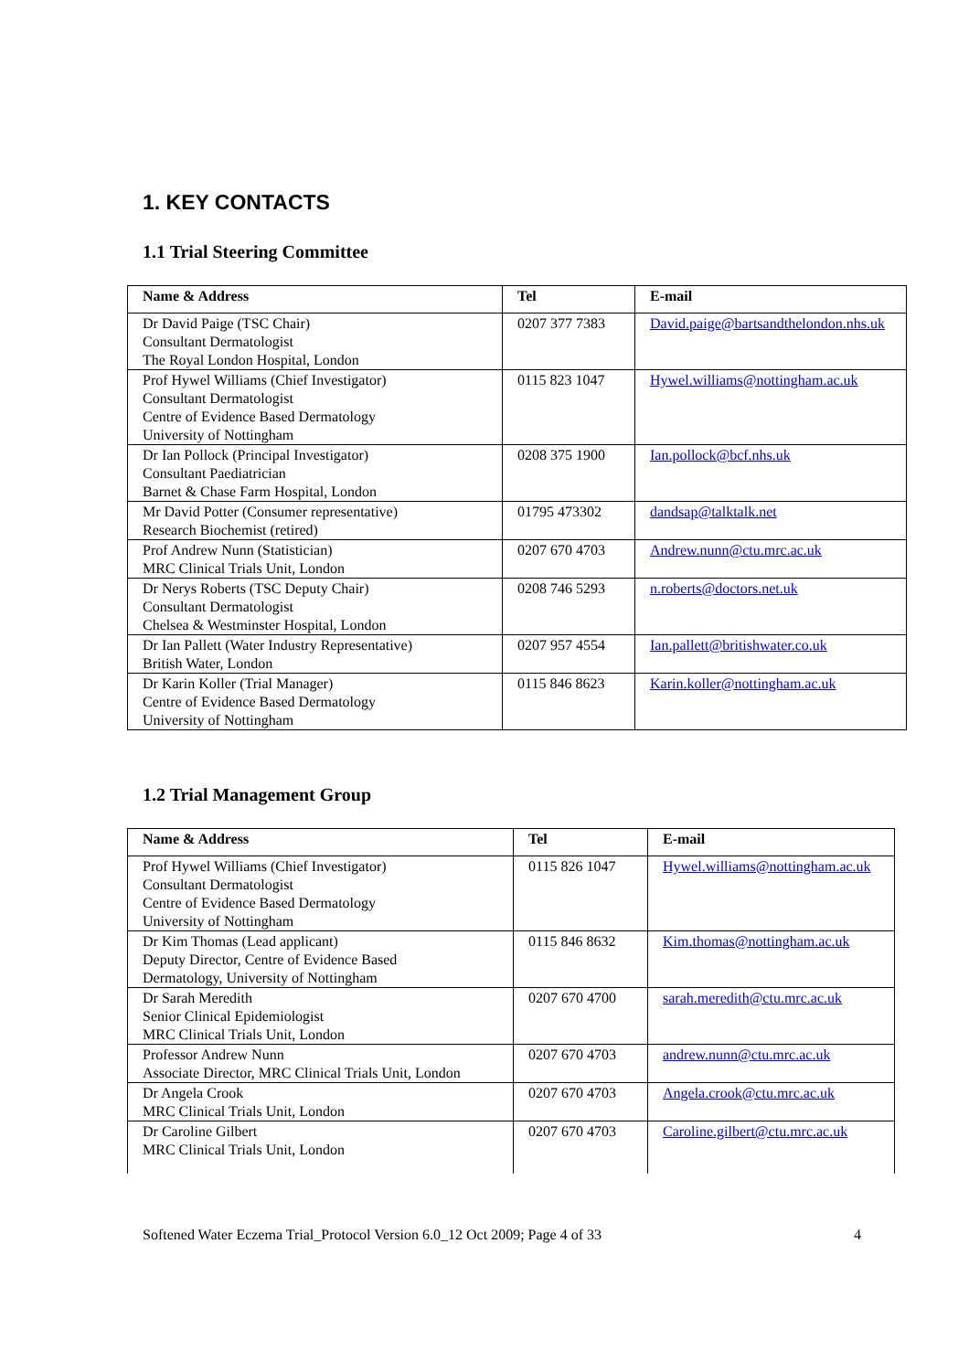1. KEY CONTACTS
1.1 Trial Steering Committee
| Name & Address | Tel | E-mail |
| --- | --- | --- |
| Dr David Paige (TSC Chair) Consultant Dermatologist The Royal London Hospital, London | 0207 377 7383 | David.paige@bartsandthelondon.nhs.uk |
| Prof Hywel Williams (Chief Investigator) Consultant Dermatologist Centre of Evidence Based Dermatology University of Nottingham | 0115 823 1047 | Hywel.williams@nottingham.ac.uk |
| Dr Ian Pollock (Principal Investigator) Consultant Paediatrician Barnet & Chase Farm Hospital, London | 0208 375 1900 | Ian.pollock@bcf.nhs.uk |
| Mr David Potter (Consumer representative) Research Biochemist (retired) | 01795 473302 | dandsap@talktalk.net |
| Prof Andrew Nunn (Statistician) MRC Clinical Trials Unit, London | 0207 670 4703 | Andrew.nunn@ctu.mrc.ac.uk |
| Dr Nerys Roberts (TSC Deputy Chair) Consultant Dermatologist Chelsea & Westminster Hospital, London | 0208 746 5293 | n.roberts@doctors.net.uk |
| Dr Ian Pallett (Water Industry Representative) British Water, London | 0207 957 4554 | Ian.pallett@britishwater.co.uk |
| Dr Karin Koller (Trial Manager) Centre of Evidence Based Dermatology University of Nottingham | 0115 846 8623 | Karin.koller@nottingham.ac.uk |
1.2 Trial Management Group
| Name & Address | Tel | E-mail |
| --- | --- | --- |
| Prof Hywel Williams (Chief Investigator) Consultant Dermatologist Centre of Evidence Based Dermatology University of Nottingham | 0115 826 1047 | Hywel.williams@nottingham.ac.uk |
| Dr Kim Thomas (Lead applicant) Deputy Director, Centre of Evidence Based Dermatology, University of Nottingham | 0115 846 8632 | Kim.thomas@nottingham.ac.uk |
| Dr Sarah Meredith Senior Clinical Epidemiologist MRC Clinical Trials Unit, London | 0207 670 4700 | sarah.meredith@ctu.mrc.ac.uk |
| Professor Andrew Nunn Associate Director, MRC Clinical Trials Unit, London | 0207 670 4703 | andrew.nunn@ctu.mrc.ac.uk |
| Dr Angela Crook MRC Clinical Trials Unit, London | 0207 670 4703 | Angela.crook@ctu.mrc.ac.uk |
| Dr Caroline Gilbert MRC Clinical Trials Unit, London | 0207 670 4703 | Caroline.gilbert@ctu.mrc.ac.uk |
Softened Water Eczema Trial_Protocol Version 6.0_12 Oct 2009; Page 4 of 33 4